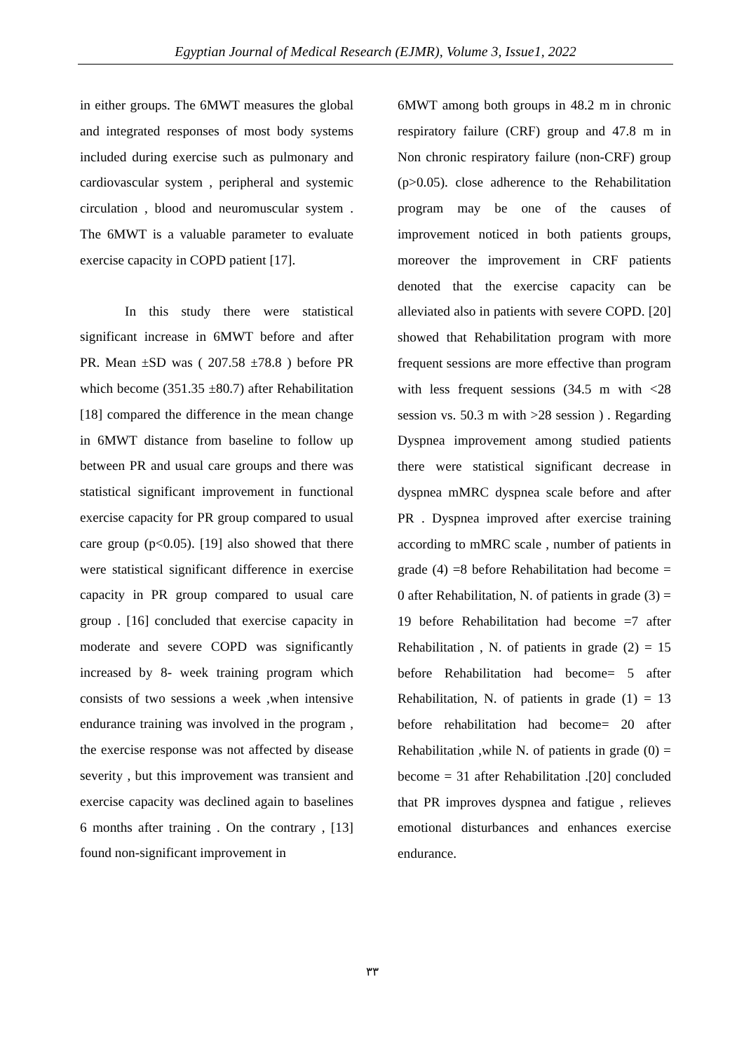Egyptian Journal of Medical Research (EJMR), Volume 3, Issue1, 2022
in either groups. The 6MWT measures the global and integrated responses of most body systems included during exercise such as pulmonary and cardiovascular system , peripheral and systemic circulation , blood and neuromuscular system . The 6MWT is a valuable parameter to evaluate exercise capacity in COPD patient [17].
In this study there were statistical significant increase in 6MWT before and after PR. Mean ±SD was ( 207.58 ±78.8 ) before PR which become (351.35 ±80.7) after Rehabilitation [18] compared the difference in the mean change in 6MWT distance from baseline to follow up between PR and usual care groups and there was statistical significant improvement in functional exercise capacity for PR group compared to usual care group (p<0.05). [19] also showed that there were statistical significant difference in exercise capacity in PR group compared to usual care group . [16] concluded that exercise capacity in moderate and severe COPD was significantly increased by 8- week training program which consists of two sessions a week ,when intensive endurance training was involved in the program , the exercise response was not affected by disease severity , but this improvement was transient and exercise capacity was declined again to baselines 6 months after training . On the contrary , [13] found non-significant improvement in
6MWT among both groups in 48.2 m in chronic respiratory failure (CRF) group and 47.8 m in Non chronic respiratory failure (non-CRF) group (p>0.05). close adherence to the Rehabilitation program may be one of the causes of improvement noticed in both patients groups, moreover the improvement in CRF patients denoted that the exercise capacity can be alleviated also in patients with severe COPD. [20] showed that Rehabilitation program with more frequent sessions are more effective than program with less frequent sessions (34.5 m with <28 session vs. 50.3 m with >28 session ) . Regarding Dyspnea improvement among studied patients there were statistical significant decrease in dyspnea mMRC dyspnea scale before and after PR . Dyspnea improved after exercise training according to mMRC scale , number of patients in grade (4) =8 before Rehabilitation had become = 0 after Rehabilitation, N. of patients in grade (3) = 19 before Rehabilitation had become =7 after Rehabilitation , N. of patients in grade (2) = 15 before Rehabilitation had become= 5 after Rehabilitation, N. of patients in grade (1) = 13 before rehabilitation had become= 20 after Rehabilitation ,while N. of patients in grade (0) = become = 31 after Rehabilitation .[20] concluded that PR improves dyspnea and fatigue , relieves emotional disturbances and enhances exercise endurance.
٣٣